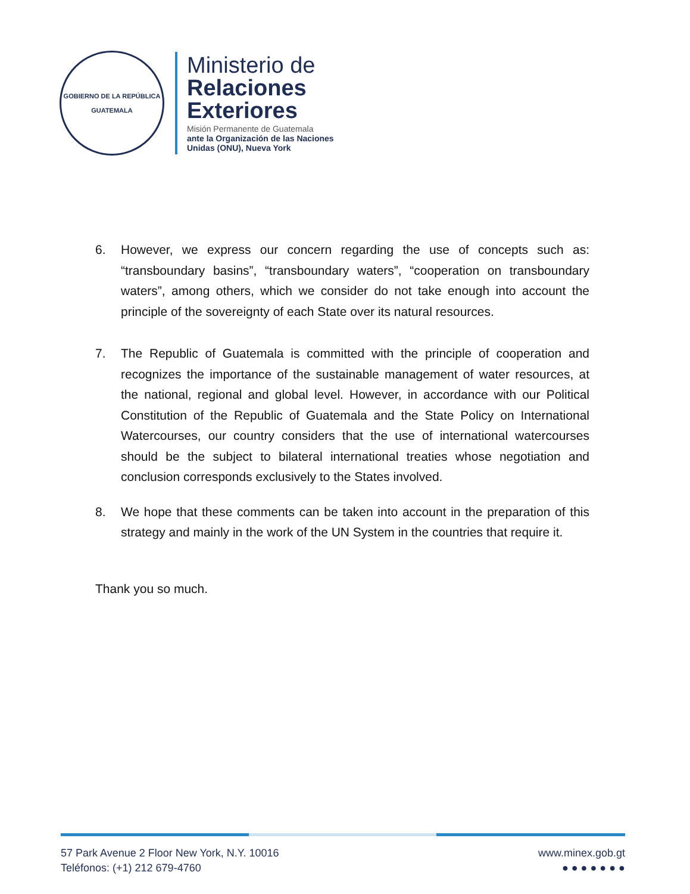GOBIERNO DE LA REPÚBLICA
GUATEMALA
Ministerio de
Relaciones
Exteriores
Misión Permanente de Guatemala
ante la Organización de las Naciones
Unidas (ONU), Nueva York
6. However, we express our concern regarding the use of concepts such as: “transboundary basins”, “transboundary waters”, “cooperation on transboundary waters”, among others, which we consider do not take enough into account the principle of the sovereignty of each State over its natural resources.
7. The Republic of Guatemala is committed with the principle of cooperation and recognizes the importance of the sustainable management of water resources, at the national, regional and global level. However, in accordance with our Political Constitution of the Republic of Guatemala and the State Policy on International Watercourses, our country considers that the use of international watercourses should be the subject to bilateral international treaties whose negotiation and conclusion corresponds exclusively to the States involved.
8. We hope that these comments can be taken into account in the preparation of this strategy and mainly in the work of the UN System in the countries that require it.
Thank you so much.
57 Park Avenue 2 Floor New York, N.Y. 10016
Teléfonos: (+1) 212 679-4760
www.minex.gob.gt
● ● ● ● ● ● ●